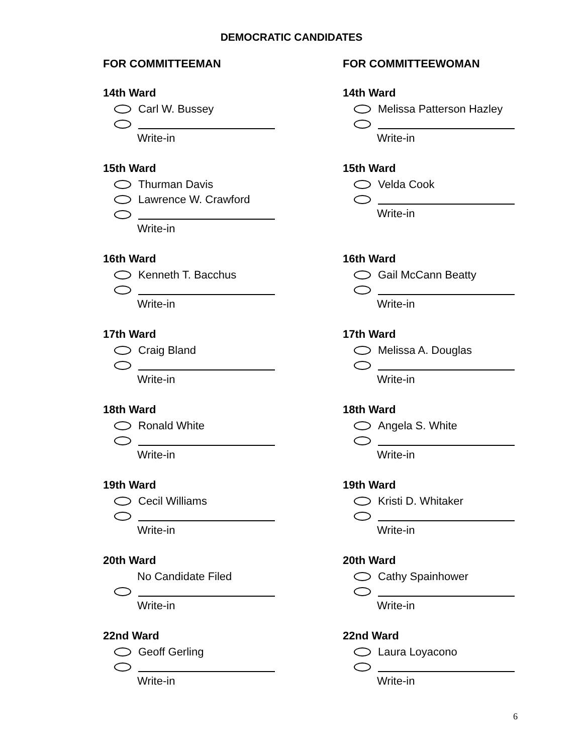DEMOCRATIC CANDIDATES
FOR COMMITTEEMAN
14th Ward
Carl W. Bussey
Write-in
15th Ward
Thurman Davis
Lawrence W. Crawford
Write-in
16th Ward
Kenneth T. Bacchus
Write-in
17th Ward
Craig Bland
Write-in
18th Ward
Ronald White
Write-in
19th Ward
Cecil Williams
Write-in
20th Ward
No Candidate Filed
Write-in
22nd Ward
Geoff Gerling
Write-in
FOR COMMITTEEWOMAN
14th Ward
Melissa Patterson Hazley
Write-in
15th Ward
Velda Cook
Write-in
16th Ward
Gail McCann Beatty
Write-in
17th Ward
Melissa A. Douglas
Write-in
18th Ward
Angela S. White
Write-in
19th Ward
Kristi D. Whitaker
Write-in
20th Ward
Cathy Spainhower
Write-in
22nd Ward
Laura Loyacono
Write-in
6